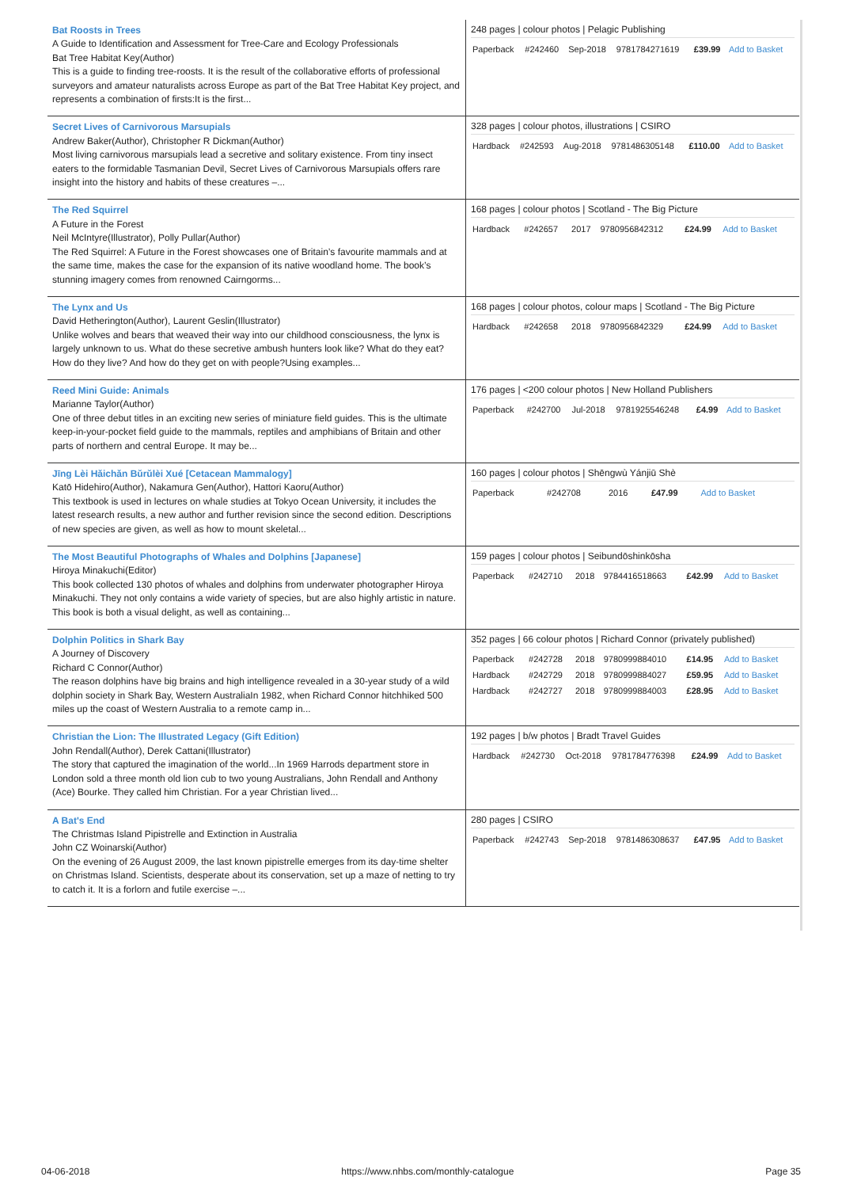| Bat Roosts in Trees A Guide to Identification and Assessment for Tree-Care and Ecology Professionals Bat Tree Habitat Key(Author) This is a guide to finding tree-roosts. It is the result of the collaborative efforts of professional surveyors and amateur naturalists across Europe as part of the Bat Tree Habitat Key project, and represents a combination of firsts:It is the first... | 248 pages / colour photos / Pelagic Publishing / Paperback / #242460 / Sep-2018 / 9781784271619 / £39.99 / Add to Basket / |
| Secret Lives of Carnivorous Marsupials Andrew Baker(Author), Christopher R Dickman(Author) Most living carnivorous marsupials lead a secretive and solitary existence. From tiny insect eaters to the formidable Tasmanian Devil, Secret Lives of Carnivorous Marsupials offers rare insight into the history and habits of these creatures –... | 328 pages / colour photos, illustrations / CSIRO / Hardback / #242593 / Aug-2018 / 9781486305148 / £110.00 / Add to Basket / |
| The Red Squirrel A Future in the Forest Neil McIntyre(Illustrator), Polly Pullar(Author) The Red Squirrel: A Future in the Forest showcases one of Britain’s favourite mammals and at the same time, makes the case for the expansion of its native woodland home. The book’s stunning imagery comes from renowned Cairngorms... | 168 pages / colour photos / Scotland - The Big Picture / Hardback / #242657 / 2017 / 9780956842312 / £24.99 / Add to Basket / |
| The Lynx and Us David Hetherington(Author), Laurent Geslin(Illustrator) Unlike wolves and bears that weaved their way into our childhood consciousness, the lynx is largely unknown to us. What do these secretive ambush hunters look like? What do they eat? How do they live? And how do they get on with people?Using examples... | 168 pages / colour photos, colour maps / Scotland - The Big Picture / Hardback / #242658 / 2018 / 9780956842329 / £24.99 / Add to Basket / |
| Reed Mini Guide: Animals Marianne Taylor(Author) One of three debut titles in an exciting new series of miniature field guides. This is the ultimate keep-in-your-pocket field guide to the mammals, reptiles and amphibians of Britain and other parts of northern and central Europe. It may be... | 176 pages / <200 colour photos / New Holland Publishers / Paperback / #242700 / Jul-2018 / 9781925546248 / £4.99 / Add to Basket / |
| Jīng Lèi Hǎichǎn Bǔrǔlèi Xué [Cetacean Mammalogy] Katō Hidehiro(Author), Nakamura Gen(Author), Hattori Kaoru(Author) This textbook is used in lectures on whale studies at Tokyo Ocean University, it includes the latest research results, a new author and further revision since the second edition. Descriptions of new species are given, as well as how to mount skeletal... | 160 pages / colour photos / Shēngwù Yánjiū Shè / Paperback / #242708 / 2016 / / £47.99 / Add to Basket / |
| The Most Beautiful Photographs of Whales and Dolphins [Japanese] Hiroya Minakuchi(Editor) This book collected 130 photos of whales and dolphins from underwater photographer Hiroya Minakuchi. They not only contains a wide variety of species, but are also highly artistic in nature. This book is both a visual delight, as well as containing... | 159 pages / colour photos / Seibundōshinkōsha / Paperback / #242710 / 2018 / 9784416518663 / £42.99 / Add to Basket / |
| Dolphin Politics in Shark Bay A Journey of Discovery Richard C Connor(Author) The reason dolphins have big brains and high intelligence revealed in a 30-year study of a wild dolphin society in Shark Bay, Western AustraliaIn 1982, when Richard Connor hitchhiked 500 miles up the coast of Western Australia to a remote camp in... | 352 pages / 66 colour photos / Richard Connor (privately published) / Paperback / #242728 / 2018 / 9780999884010 / £14.95 / Add to Basket / / Hardback / #242729 / 2018 / 9780999884027 / £59.95 / Add to Basket / / Hardback / #242727 / 2018 / 9780999884003 / £28.95 / Add to Basket / |
| Christian the Lion: The Illustrated Legacy (Gift Edition) John Rendall(Author), Derek Cattani(Illustrator) The story that captured the imagination of the world...In 1969 Harrods department store in London sold a three month old lion cub to two young Australians, John Rendall and Anthony (Ace) Bourke. They called him Christian. For a year Christian lived... | 192 pages / b/w photos / Bradt Travel Guides / Hardback / #242730 / Oct-2018 / 9781784776398 / £24.99 / Add to Basket / |
| A Bat's End The Christmas Island Pipistrelle and Extinction in Australia John CZ Woinarski(Author) On the evening of 26 August 2009, the last known pipistrelle emerges from its day-time shelter on Christmas Island. Scientists, desperate about its conservation, set up a maze of netting to try to catch it. It is a forlorn and futile exercise –... | 280 pages / CSIRO / Paperback / #242743 / Sep-2018 / 9781486308637 / £47.95 / Add to Basket / |
04-06-2018 https://www.nhbs.com/monthly-catalogue Page 35